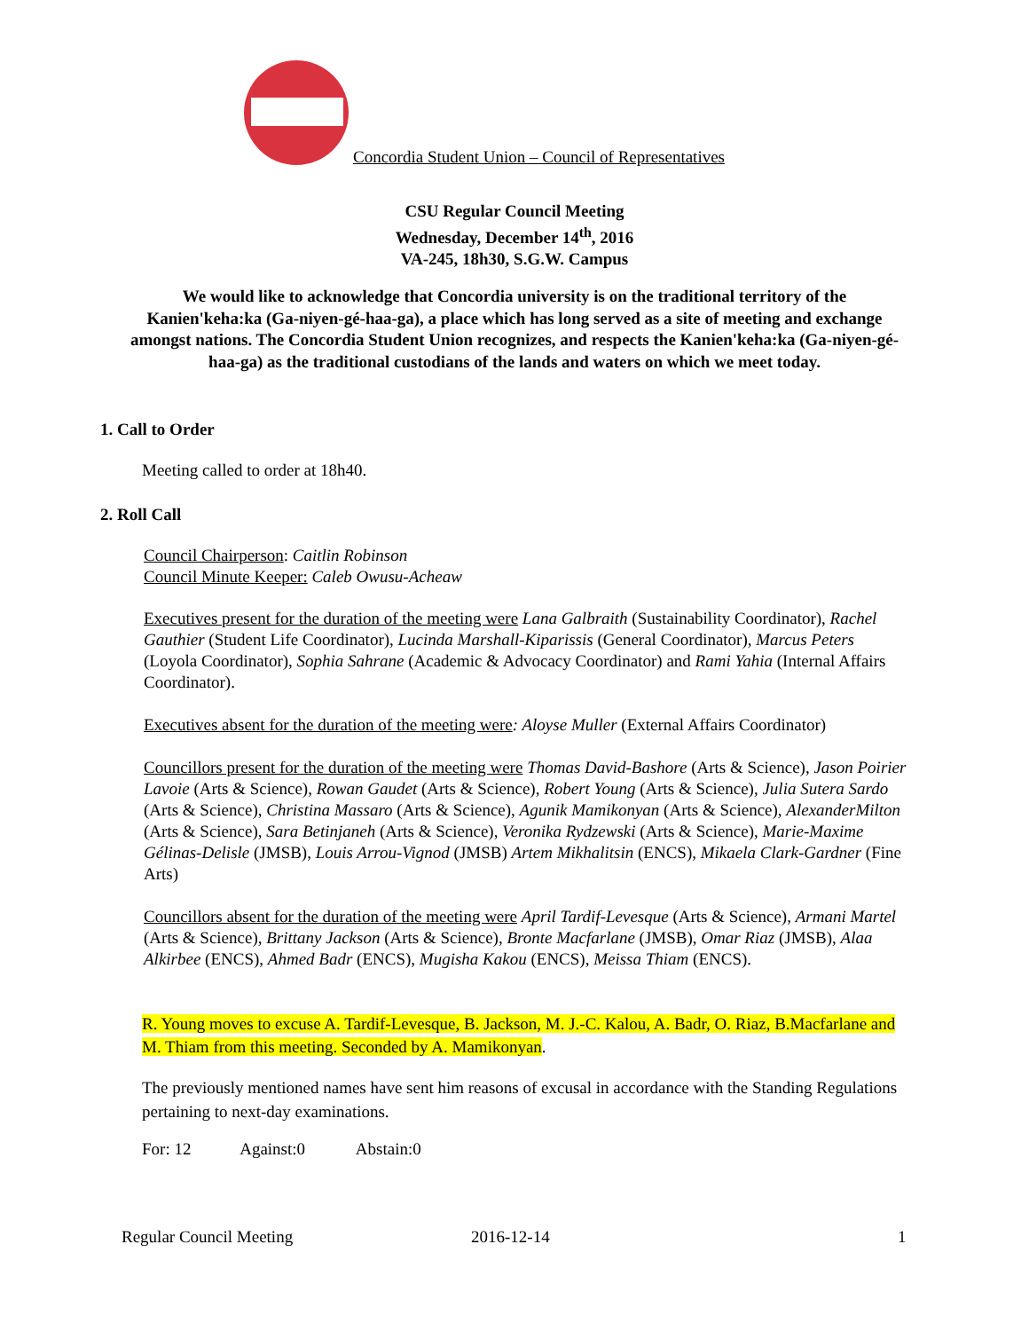Concordia Student Union – Council of Representatives
CSU Regular Council Meeting
Wednesday, December 14<sup>th</sup>, 2016
VA-245, 18h30, S.G.W. Campus
We would like to acknowledge that Concordia university is on the traditional territory of the Kanien'keha:ka (Ga-niyen-gé-haa-ga), a place which has long served as a site of meeting and exchange amongst nations. The Concordia Student Union recognizes, and respects the Kanien'keha:ka (Ga-niyen-gé-haa-ga) as the traditional custodians of the lands and waters on which we meet today.
1. Call to Order
Meeting called to order at 18h40.
2. Roll Call
Council Chairperson: Caitlin Robinson
Council Minute Keeper: Caleb Owusu-Acheaw
Executives present for the duration of the meeting were Lana Galbraith (Sustainability Coordinator), Rachel Gauthier (Student Life Coordinator), Lucinda Marshall-Kiparissis (General Coordinator), Marcus Peters (Loyola Coordinator), Sophia Sahrane (Academic & Advocacy Coordinator) and Rami Yahia (Internal Affairs Coordinator).
Executives absent for the duration of the meeting were: Aloyse Muller (External Affairs Coordinator)
Councillors present for the duration of the meeting were Thomas David-Bashore (Arts & Science), Jason Poirier Lavoie (Arts & Science), Rowan Gaudet (Arts & Science), Robert Young (Arts & Science), Julia Sutera Sardo (Arts & Science), Christina Massaro (Arts & Science), Agunik Mamikonyan (Arts & Science), AlexanderMilton (Arts & Science), Sara Betinjaneh (Arts & Science), Veronika Rydzewski (Arts & Science), Marie-Maxime Gélinas-Delisle (JMSB), Louis Arrou-Vignod (JMSB) Artem Mikhalitsin (ENCS), Mikaela Clark-Gardner (Fine Arts)
Councillors absent for the duration of the meeting were April Tardif-Levesque (Arts & Science), Armani Martel (Arts & Science), Brittany Jackson (Arts & Science), Bronte Macfarlane (JMSB), Omar Riaz (JMSB), Alaa Alkirbee (ENCS), Ahmed Badr (ENCS), Mugisha Kakou (ENCS), Meissa Thiam (ENCS).
R. Young moves to excuse A. Tardif-Levesque, B. Jackson, M. J.-C. Kalou, A. Badr, O. Riaz, B.Macfarlane and M. Thiam from this meeting. Seconded by A. Mamikonyan.
The previously mentioned names have sent him reasons of excusal in accordance with the Standing Regulations pertaining to next-day examinations.
For: 12 Against:0 Abstain:0
Regular Council Meeting 2016-12-14 1